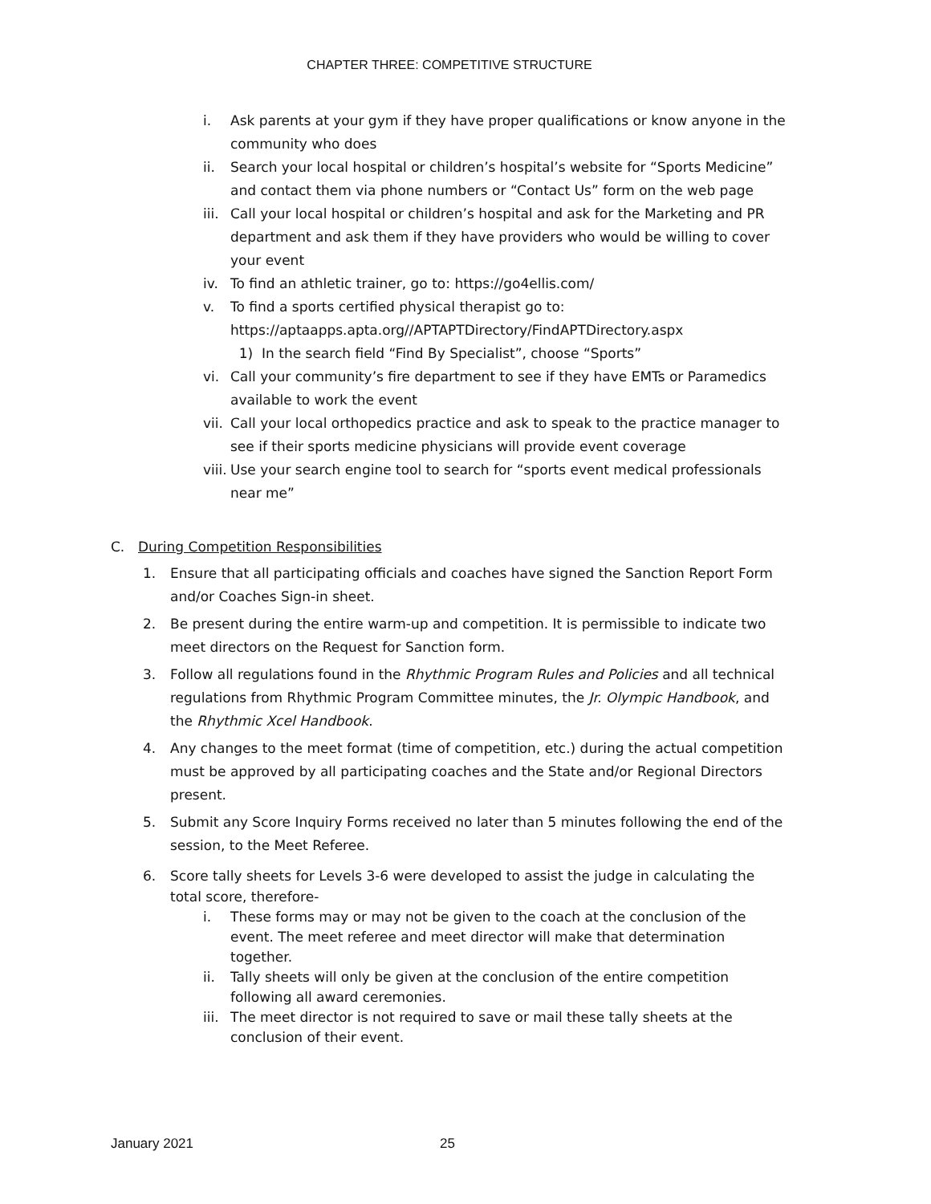CHAPTER THREE: COMPETITIVE STRUCTURE
i. Ask parents at your gym if they have proper qualifications or know anyone in the community who does
ii. Search your local hospital or children’s hospital’s website for “Sports Medicine” and contact them via phone numbers or “Contact Us” form on the web page
iii. Call your local hospital or children’s hospital and ask for the Marketing and PR department and ask them if they have providers who would be willing to cover your event
iv. To find an athletic trainer, go to: https://go4ellis.com/
v. To find a sports certified physical therapist go to: https://aptaapps.apta.org//APTAPTDirectory/FindAPTDirectory.aspx
1) In the search field “Find By Specialist”, choose “Sports”
vi. Call your community’s fire department to see if they have EMTs or Paramedics available to work the event
vii. Call your local orthopedics practice and ask to speak to the practice manager to see if their sports medicine physicians will provide event coverage
viii. Use your search engine tool to search for “sports event medical professionals near me”
C. During Competition Responsibilities
1. Ensure that all participating officials and coaches have signed the Sanction Report Form and/or Coaches Sign-in sheet.
2. Be present during the entire warm-up and competition. It is permissible to indicate two meet directors on the Request for Sanction form.
3. Follow all regulations found in the Rhythmic Program Rules and Policies and all technical regulations from Rhythmic Program Committee minutes, the Jr. Olympic Handbook, and the Rhythmic Xcel Handbook.
4. Any changes to the meet format (time of competition, etc.) during the actual competition must be approved by all participating coaches and the State and/or Regional Directors present.
5. Submit any Score Inquiry Forms received no later than 5 minutes following the end of the session, to the Meet Referee.
6. Score tally sheets for Levels 3-6 were developed to assist the judge in calculating the total score, therefore-
i. These forms may or may not be given to the coach at the conclusion of the event. The meet referee and meet director will make that determination together.
ii. Tally sheets will only be given at the conclusion of the entire competition following all award ceremonies.
iii. The meet director is not required to save or mail these tally sheets at the conclusion of their event.
January 2021 25